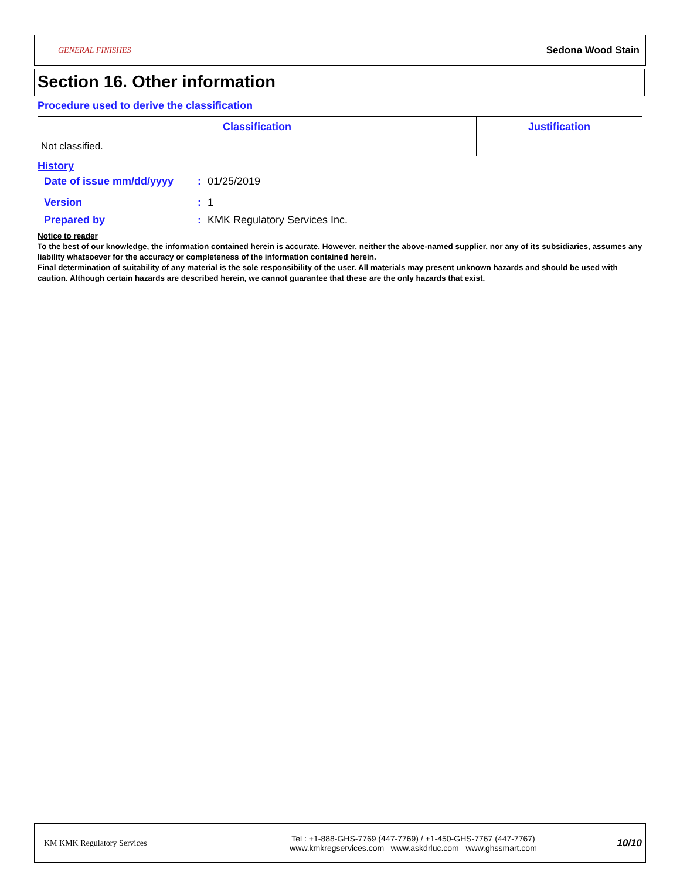GENERAL FINISHES
Sedona Wood Stain
Section 16. Other information
Procedure used to derive the classification
| Classification | Justification |
| --- | --- |
| Not classified. | |
History
Date of issue mm/dd/yyyy: 01/25/2019
Version: 1
Prepared by: KMK Regulatory Services Inc.
Notice to reader
To the best of our knowledge, the information contained herein is accurate. However, neither the above-named supplier, nor any of its subsidiaries, assumes any liability whatsoever for the accuracy or completeness of the information contained herein.
Final determination of suitability of any material is the sole responsibility of the user. All materials may present unknown hazards and should be used with caution. Although certain hazards are described herein, we cannot guarantee that these are the only hazards that exist.
KM KMK Regulatory Services
Tel : +1-888-GHS-7769 (447-7769) / +1-450-GHS-7767 (447-7767)
www.kmkregservices.com www.askdrluc.com www.ghssmart.com
10/10